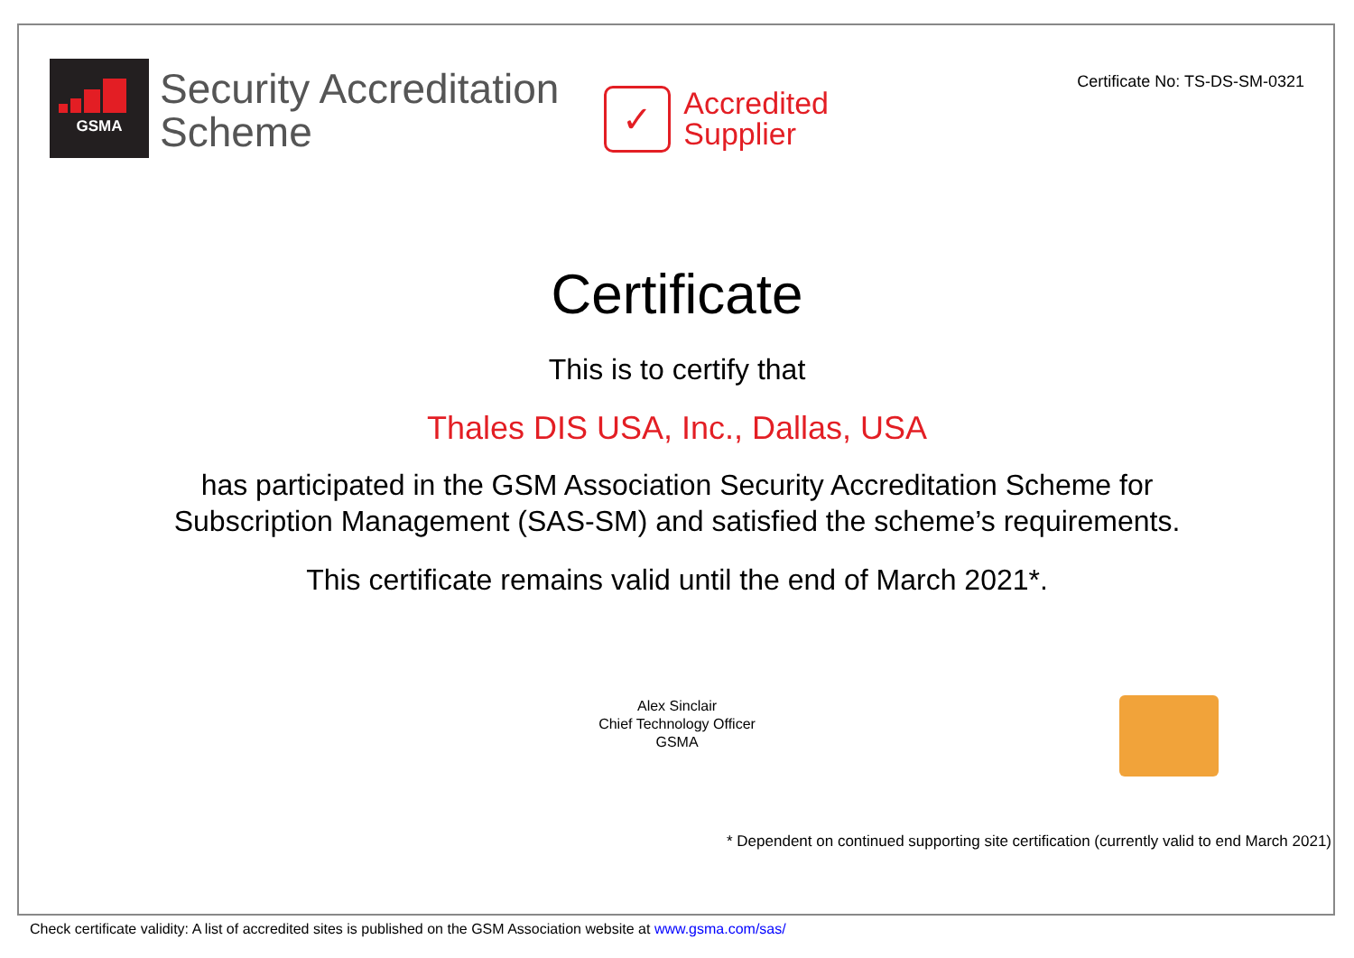GSMA
Security Accreditation
Scheme
✓
Accredited
Supplier
Certificate No: TS-DS-SM-0321
Certificate
This is to certify that
Thales DIS USA, Inc., Dallas, USA
has participated in the GSM Association Security Accreditation Scheme for
Subscription Management (SAS-SM) and satisfied the scheme’s requirements.
This certificate remains valid until the end of March 2021*.
Alex Sinclair
Chief Technology Officer
GSMA
* Dependent on continued supporting site certification (currently valid to end March 2021)
Check certificate validity: A list of accredited sites is published on the GSM Association website at www.gsma.com/sas/